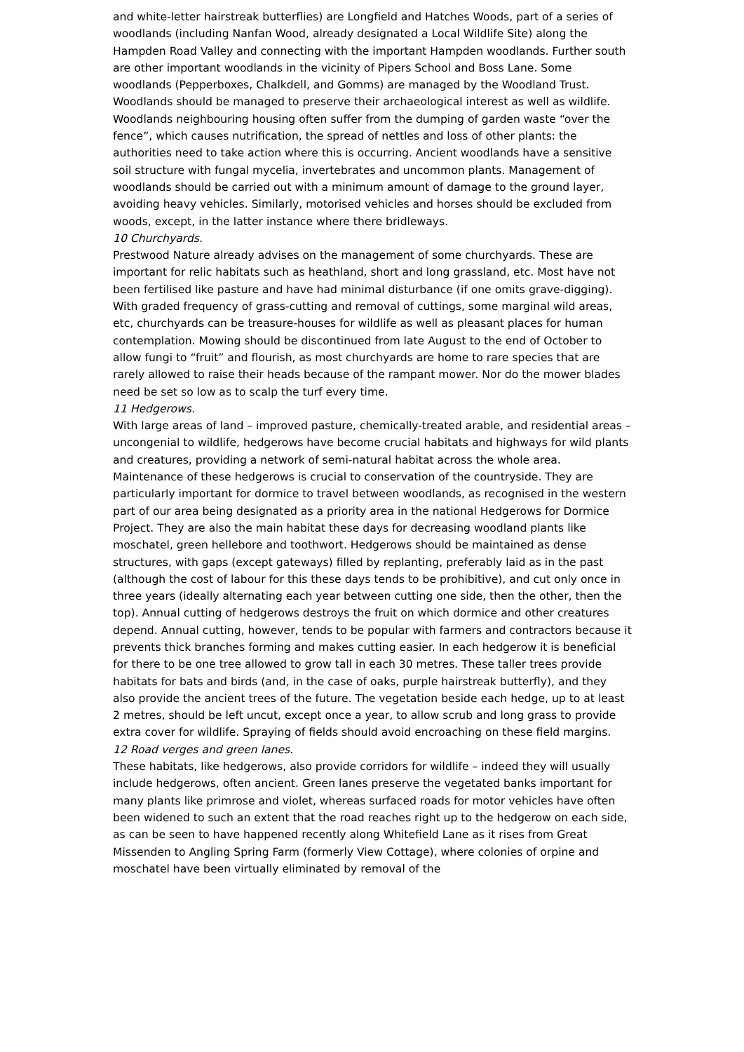and white-letter hairstreak butterflies) are Longfield and Hatches Woods, part of a series of woodlands (including Nanfan Wood, already designated a Local Wildlife Site) along the Hampden Road Valley and connecting with the important Hampden woodlands. Further south are other important woodlands in the vicinity of Pipers School and Boss Lane. Some woodlands (Pepperboxes, Chalkdell, and Gomms) are managed by the Woodland Trust. Woodlands should be managed to preserve their archaeological interest as well as wildlife. Woodlands neighbouring housing often suffer from the dumping of garden waste “over the fence”, which causes nutrification, the spread of nettles and loss of other plants: the authorities need to take action where this is occurring. Ancient woodlands have a sensitive soil structure with fungal mycelia, invertebrates and uncommon plants. Management of woodlands should be carried out with a minimum amount of damage to the ground layer, avoiding heavy vehicles. Similarly, motorised vehicles and horses should be excluded from woods, except, in the latter instance where there bridleways.
10 Churchyards.
Prestwood Nature already advises on the management of some churchyards. These are important for relic habitats such as heathland, short and long grassland, etc. Most have not been fertilised like pasture and have had minimal disturbance (if one omits grave-digging). With graded frequency of grass-cutting and removal of cuttings, some marginal wild areas, etc, churchyards can be treasure-houses for wildlife as well as pleasant places for human contemplation. Mowing should be discontinued from late August to the end of October to allow fungi to “fruit” and flourish, as most churchyards are home to rare species that are rarely allowed to raise their heads because of the rampant mower. Nor do the mower blades need be set so low as to scalp the turf every time.
11 Hedgerows.
With large areas of land – improved pasture, chemically-treated arable, and residential areas – uncongenial to wildlife, hedgerows have become crucial habitats and highways for wild plants and creatures, providing a network of semi-natural habitat across the whole area. Maintenance of these hedgerows is crucial to conservation of the countryside. They are particularly important for dormice to travel between woodlands, as recognised in the western part of our area being designated as a priority area in the national Hedgerows for Dormice Project. They are also the main habitat these days for decreasing woodland plants like moschatel, green hellebore and toothwort. Hedgerows should be maintained as dense structures, with gaps (except gateways) filled by replanting, preferably laid as in the past (although the cost of labour for this these days tends to be prohibitive), and cut only once in three years (ideally alternating each year between cutting one side, then the other, then the top). Annual cutting of hedgerows destroys the fruit on which dormice and other creatures depend. Annual cutting, however, tends to be popular with farmers and contractors because it prevents thick branches forming and makes cutting easier. In each hedgerow it is beneficial for there to be one tree allowed to grow tall in each 30 metres. These taller trees provide habitats for bats and birds (and, in the case of oaks, purple hairstreak butterfly), and they also provide the ancient trees of the future. The vegetation beside each hedge, up to at least 2 metres, should be left uncut, except once a year, to allow scrub and long grass to provide extra cover for wildlife. Spraying of fields should avoid encroaching on these field margins.
12 Road verges and green lanes.
These habitats, like hedgerows, also provide corridors for wildlife – indeed they will usually include hedgerows, often ancient. Green lanes preserve the vegetated banks important for many plants like primrose and violet, whereas surfaced roads for motor vehicles have often been widened to such an extent that the road reaches right up to the hedgerow on each side, as can be seen to have happened recently along Whitefield Lane as it rises from Great Missenden to Angling Spring Farm (formerly View Cottage), where colonies of orpine and moschatel have been virtually eliminated by removal of the